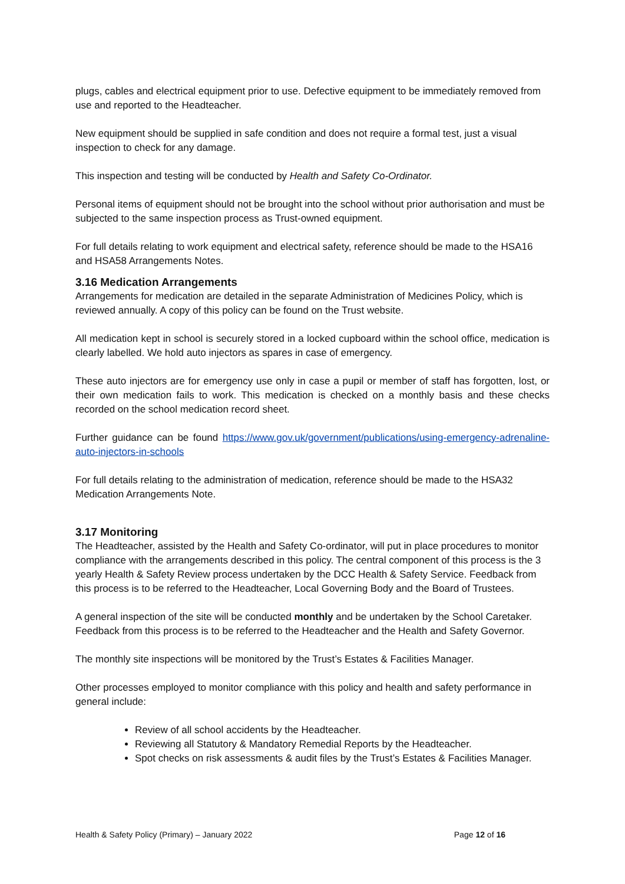plugs, cables and electrical equipment prior to use. Defective equipment to be immediately removed from use and reported to the Headteacher.
New equipment should be supplied in safe condition and does not require a formal test, just a visual inspection to check for any damage.
This inspection and testing will be conducted by Health and Safety Co-Ordinator.
Personal items of equipment should not be brought into the school without prior authorisation and must be subjected to the same inspection process as Trust-owned equipment.
For full details relating to work equipment and electrical safety, reference should be made to the HSA16 and HSA58 Arrangements Notes.
3.16 Medication Arrangements
Arrangements for medication are detailed in the separate Administration of Medicines Policy, which is reviewed annually. A copy of this policy can be found on the Trust website.
All medication kept in school is securely stored in a locked cupboard within the school office, medication is clearly labelled. We hold auto injectors as spares in case of emergency.
These auto injectors are for emergency use only in case a pupil or member of staff has forgotten, lost, or their own medication fails to work. This medication is checked on a monthly basis and these checks recorded on the school medication record sheet.
Further guidance can be found https://www.gov.uk/government/publications/using-emergency-adrenaline-auto-injectors-in-schools
For full details relating to the administration of medication, reference should be made to the HSA32 Medication Arrangements Note.
3.17 Monitoring
The Headteacher, assisted by the Health and Safety Co-ordinator, will put in place procedures to monitor compliance with the arrangements described in this policy. The central component of this process is the 3 yearly Health & Safety Review process undertaken by the DCC Health & Safety Service. Feedback from this process is to be referred to the Headteacher, Local Governing Body and the Board of Trustees.
A general inspection of the site will be conducted monthly and be undertaken by the School Caretaker. Feedback from this process is to be referred to the Headteacher and the Health and Safety Governor.
The monthly site inspections will be monitored by the Trust’s Estates & Facilities Manager.
Other processes employed to monitor compliance with this policy and health and safety performance in general include:
Review of all school accidents by the Headteacher.
Reviewing all Statutory & Mandatory Remedial Reports by the Headteacher.
Spot checks on risk assessments & audit files by the Trust’s Estates & Facilities Manager.
Health & Safety Policy (Primary) – January 2022 Page 12 of 16